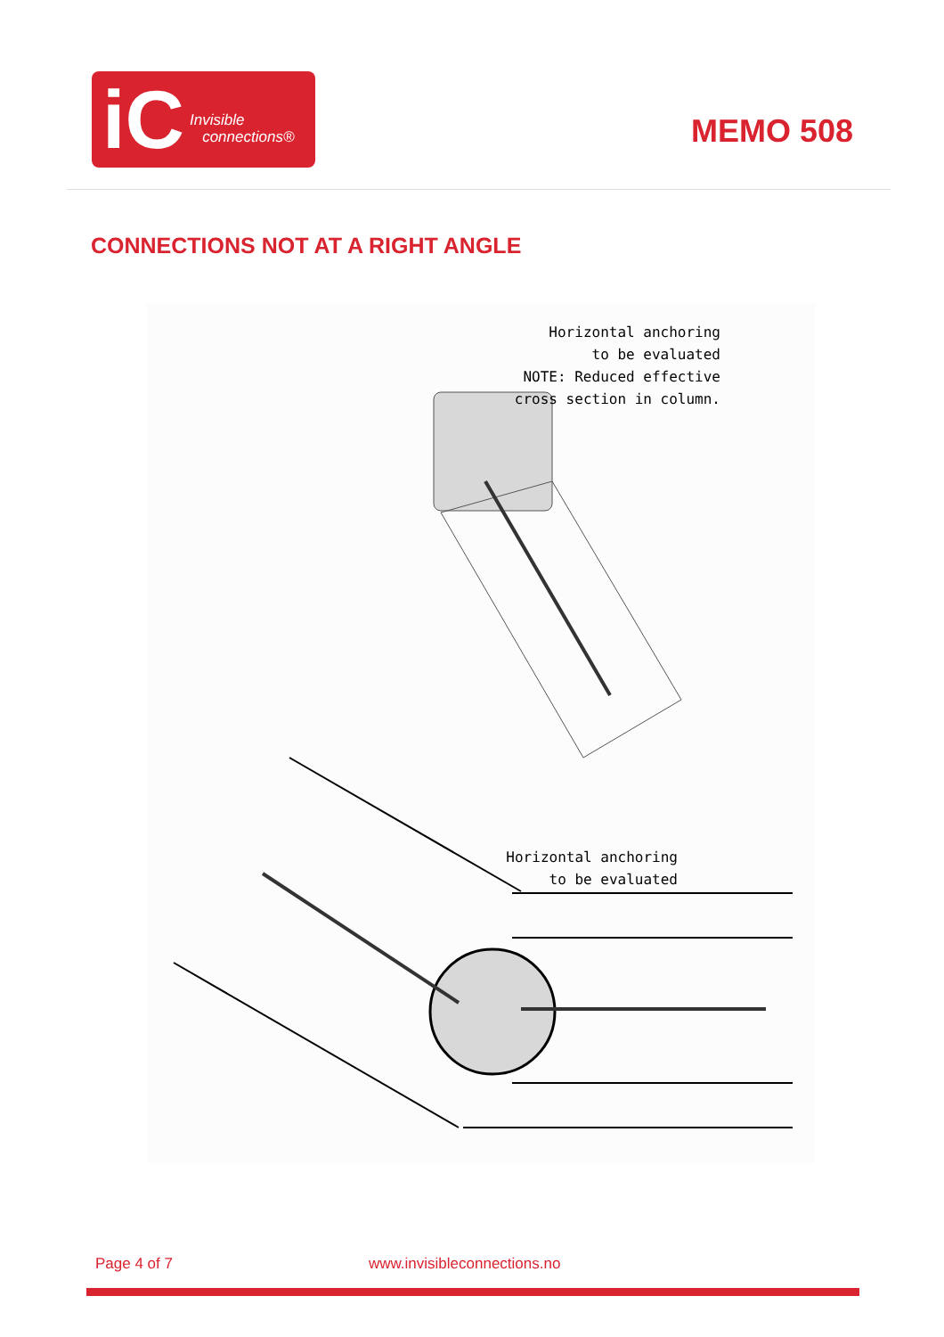iC Invisible
connections®
MEMO 508
CONNECTIONS NOT AT A RIGHT ANGLE
Horizontal anchoring
to be evaluated
NOTE: Reduced effective
cross section in column.
Horizontal anchoring
to be evaluated
Page 4 of 7 www.invisibleconnections.no